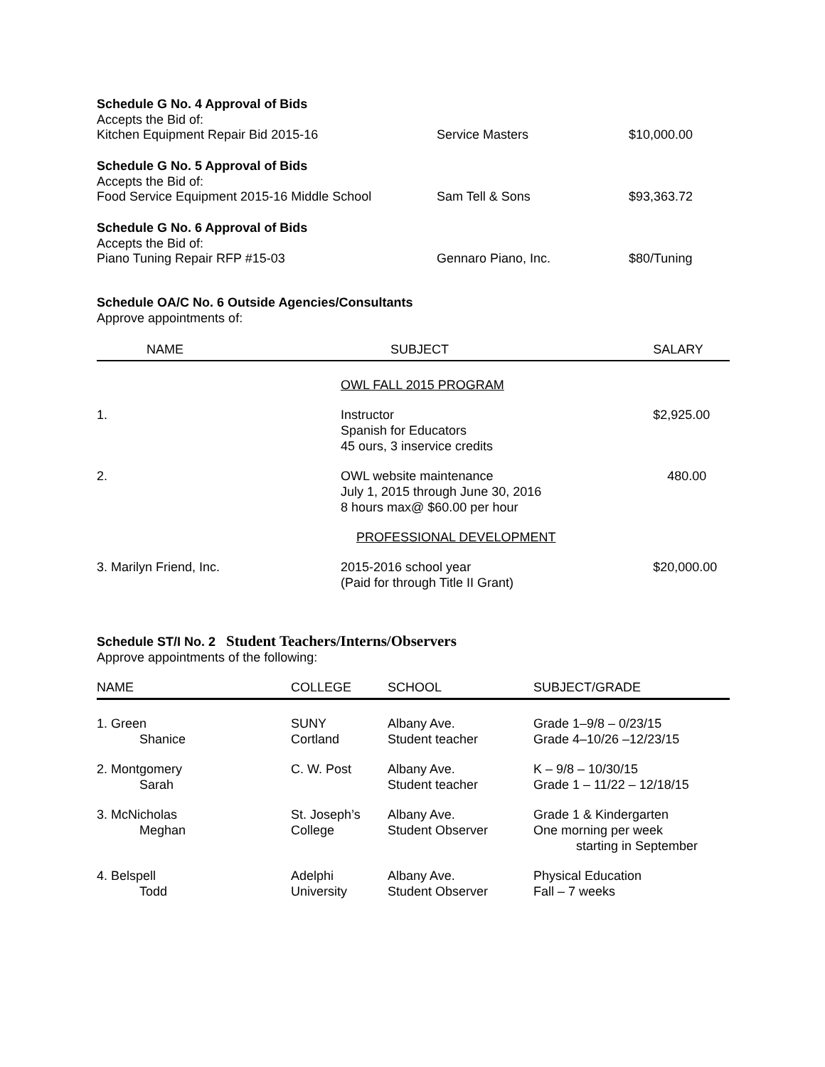Schedule G No. 4 Approval of Bids
Accepts the Bid of:
Kitchen Equipment Repair Bid 2015-16 Service Masters $10,000.00
Schedule G No. 5 Approval of Bids
Accepts the Bid of:
Food Service Equipment 2015-16 Middle School Sam Tell & Sons $93,363.72
Schedule G No. 6 Approval of Bids
Accepts the Bid of:
Piano Tuning Repair RFP #15-03 Gennaro Piano, Inc. $80/Tuning
Schedule OA/C No. 6 Outside Agencies/Consultants
Approve appointments of:
| NAME | SUBJECT | SALARY |
| --- | --- | --- |
| | OWL FALL 2015 PROGRAM | |
| 1. | Instructor Spanish for Educators 45 ours, 3 inservice credits | $2,925.00 |
| 2. | OWL website maintenance July 1, 2015 through June 30, 2016 8 hours max@ $60.00 per hour | 480.00 |
| | PROFESSIONAL DEVELOPMENT | |
| 3. Marilyn Friend, Inc. | 2015-2016 school year (Paid for through Title II Grant) | $20,000.00 |
Schedule ST/I No. 2 Student Teachers/Interns/Observers
Approve appointments of the following:
| NAME | COLLEGE | SCHOOL | SUBJECT/GRADE |
| --- | --- | --- | --- |
| 1. Green Shanice | SUNY Cortland | Albany Ave. Student teacher | Grade 1–9/8 – 0/23/15 Grade 4–10/26 –12/23/15 |
| 2. Montgomery Sarah | C. W. Post | Albany Ave. Student teacher | K – 9/8 – 10/30/15 Grade 1 – 11/22 – 12/18/15 |
| 3. McNicholas Meghan | St. Joseph’s College | Albany Ave. Student Observer | Grade 1 & Kindergarten One morning per week starting in September |
| 4. Belspell Todd | Adelphi University | Albany Ave. Student Observer | Physical Education Fall – 7 weeks |